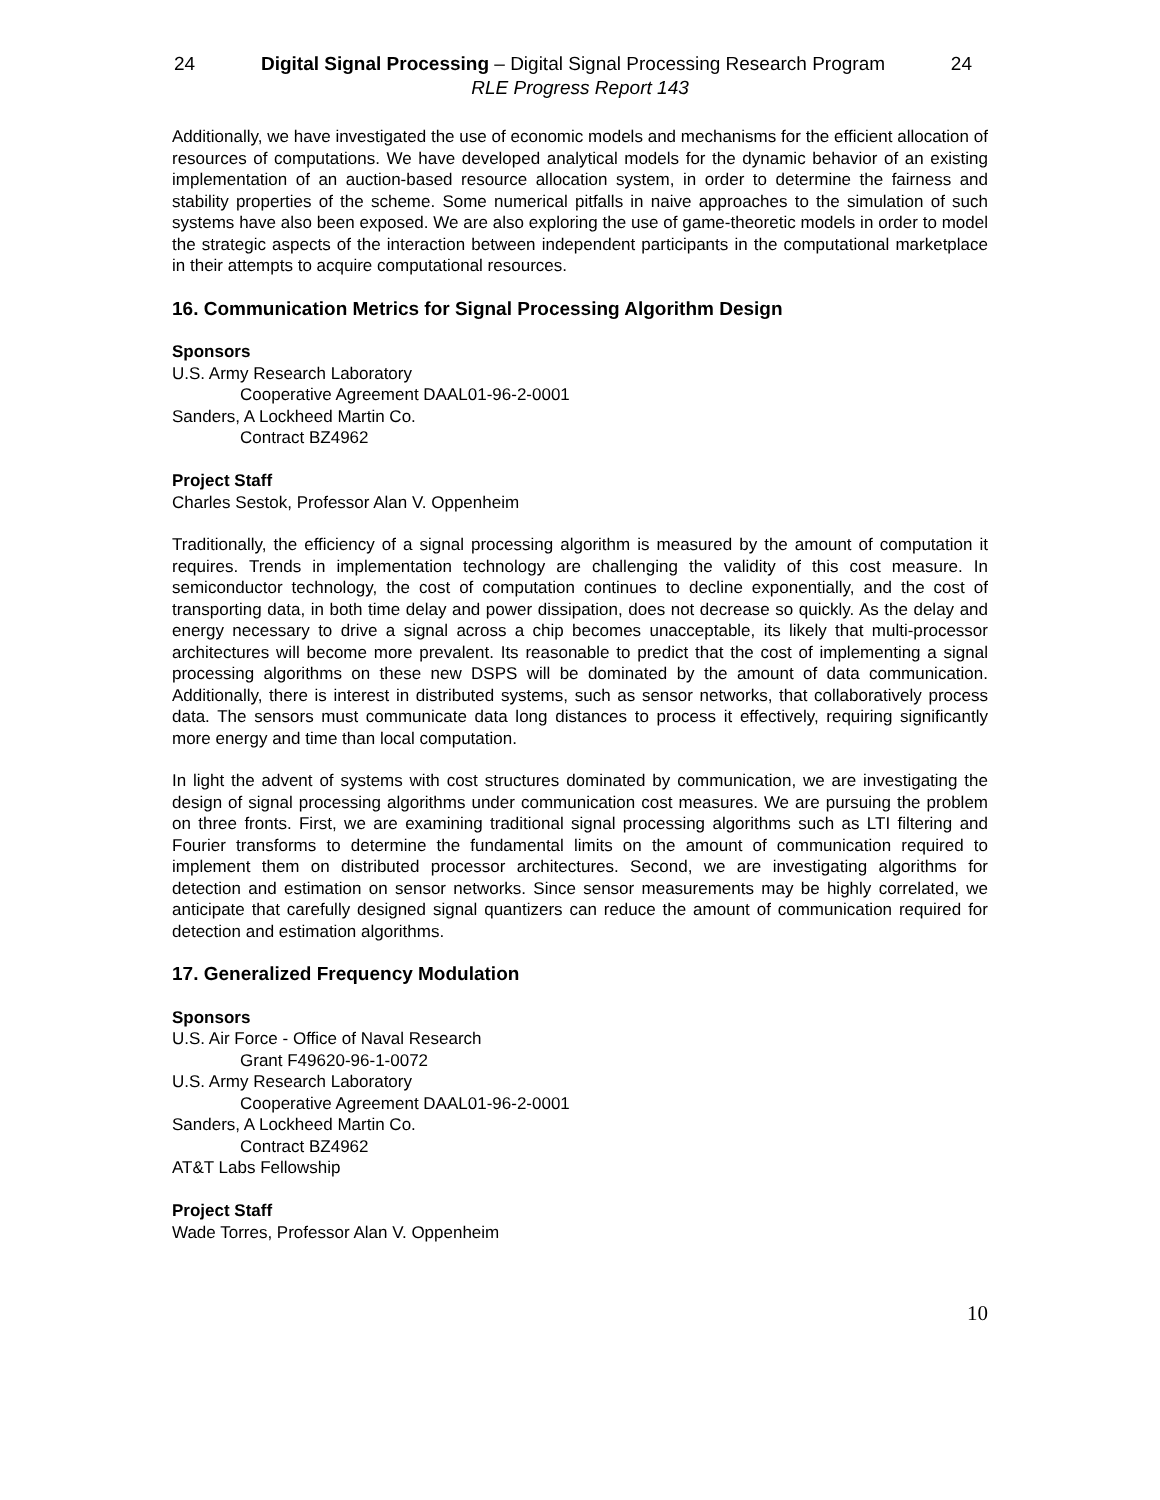24 Digital Signal Processing – Digital Signal Processing Research Program 24
RLE Progress Report 143
Additionally, we have investigated the use of economic models and mechanisms for the efficient allocation of resources of computations. We have developed analytical models for the dynamic behavior of an existing implementation of an auction-based resource allocation system, in order to determine the fairness and stability properties of the scheme. Some numerical pitfalls in naive approaches to the simulation of such systems have also been exposed. We are also exploring the use of game-theoretic models in order to model the strategic aspects of the interaction between independent participants in the computational marketplace in their attempts to acquire computational resources.
16. Communication Metrics for Signal Processing Algorithm Design
Sponsors
U.S. Army Research Laboratory
Cooperative Agreement DAAL01-96-2-0001
Sanders, A Lockheed Martin Co.
Contract BZ4962
Project Staff
Charles Sestok, Professor Alan V. Oppenheim
Traditionally, the efficiency of a signal processing algorithm is measured by the amount of computation it requires. Trends in implementation technology are challenging the validity of this cost measure. In semiconductor technology, the cost of computation continues to decline exponentially, and the cost of transporting data, in both time delay and power dissipation, does not decrease so quickly. As the delay and energy necessary to drive a signal across a chip becomes unacceptable, its likely that multi-processor architectures will become more prevalent. Its reasonable to predict that the cost of implementing a signal processing algorithms on these new DSPS will be dominated by the amount of data communication. Additionally, there is interest in distributed systems, such as sensor networks, that collaboratively process data. The sensors must communicate data long distances to process it effectively, requiring significantly more energy and time than local computation.
In light the advent of systems with cost structures dominated by communication, we are investigating the design of signal processing algorithms under communication cost measures. We are pursuing the problem on three fronts. First, we are examining traditional signal processing algorithms such as LTI filtering and Fourier transforms to determine the fundamental limits on the amount of communication required to implement them on distributed processor architectures. Second, we are investigating algorithms for detection and estimation on sensor networks. Since sensor measurements may be highly correlated, we anticipate that carefully designed signal quantizers can reduce the amount of communication required for detection and estimation algorithms.
17. Generalized Frequency Modulation
Sponsors
U.S. Air Force - Office of Naval Research
Grant F49620-96-1-0072
U.S. Army Research Laboratory
Cooperative Agreement DAAL01-96-2-0001
Sanders, A Lockheed Martin Co.
Contract BZ4962
AT&T Labs Fellowship
Project Staff
Wade Torres, Professor Alan V. Oppenheim
10